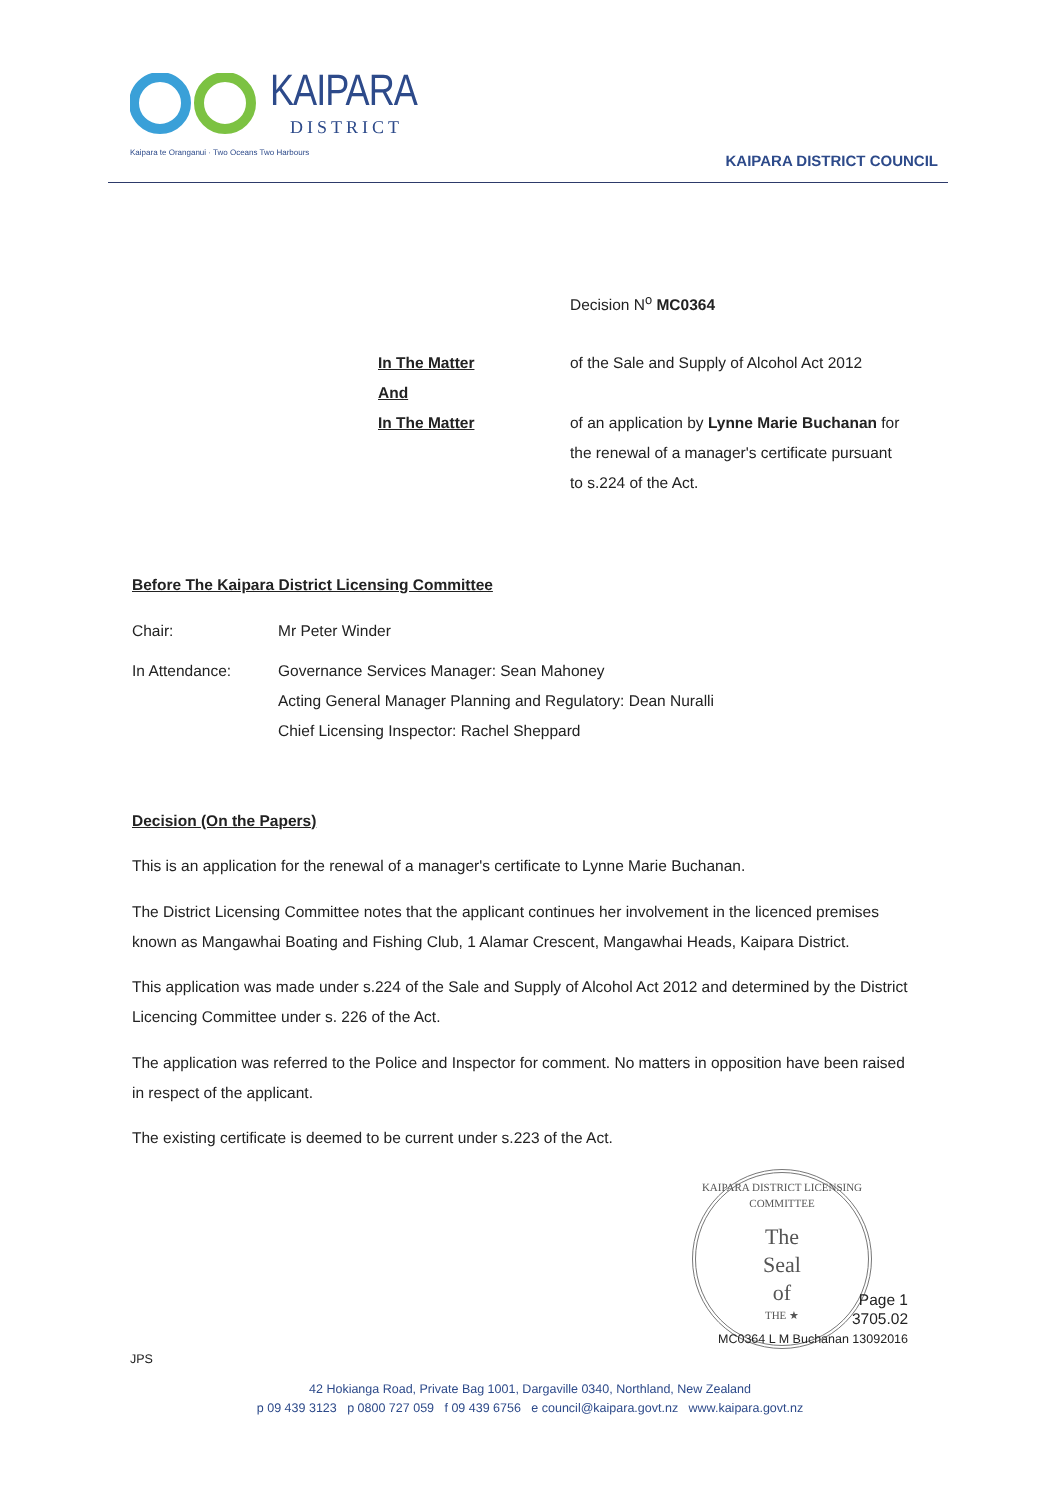KAIPARA
DISTRICT
Kaipara te Oranganui · Two Oceans Two Harbours
KAIPARA DISTRICT COUNCIL
Decision N<sup>o</sup> MC0364
In The Matter
And
In The Matter
of the Sale and Supply of Alcohol Act 2012
of an application by Lynne Marie Buchanan for the renewal of a manager's certificate pursuant to s.224 of the Act.
Before The Kaipara District Licensing Committee
Chair: Mr Peter Winder
In Attendance: Governance Services Manager: Sean Mahoney
Acting General Manager Planning and Regulatory: Dean Nuralli
Chief Licensing Inspector: Rachel Sheppard
Decision (On the Papers)
This is an application for the renewal of a manager's certificate to Lynne Marie Buchanan.
The District Licensing Committee notes that the applicant continues her involvement in the licenced premises known as Mangawhai Boating and Fishing Club, 1 Alamar Crescent, Mangawhai Heads, Kaipara District.
This application was made under s.224 of the Sale and Supply of Alcohol Act 2012 and determined by the District Licencing Committee under s. 226 of the Act.
The application was referred to the Police and Inspector for comment. No matters in opposition have been raised in respect of the applicant.
The existing certificate is deemed to be current under s.223 of the Act.
KAIPARA DISTRICT LICENSING COMMITTEE
The
Seal
of
THE ★
Page 1
3705.02
MC0364 L M Buchanan 13092016
JPS
42 Hokianga Road, Private Bag 1001, Dargaville 0340, Northland, New Zealand
p 09 439 3123 p 0800 727 059 f 09 439 6756 e council@kaipara.govt.nz www.kaipara.govt.nz